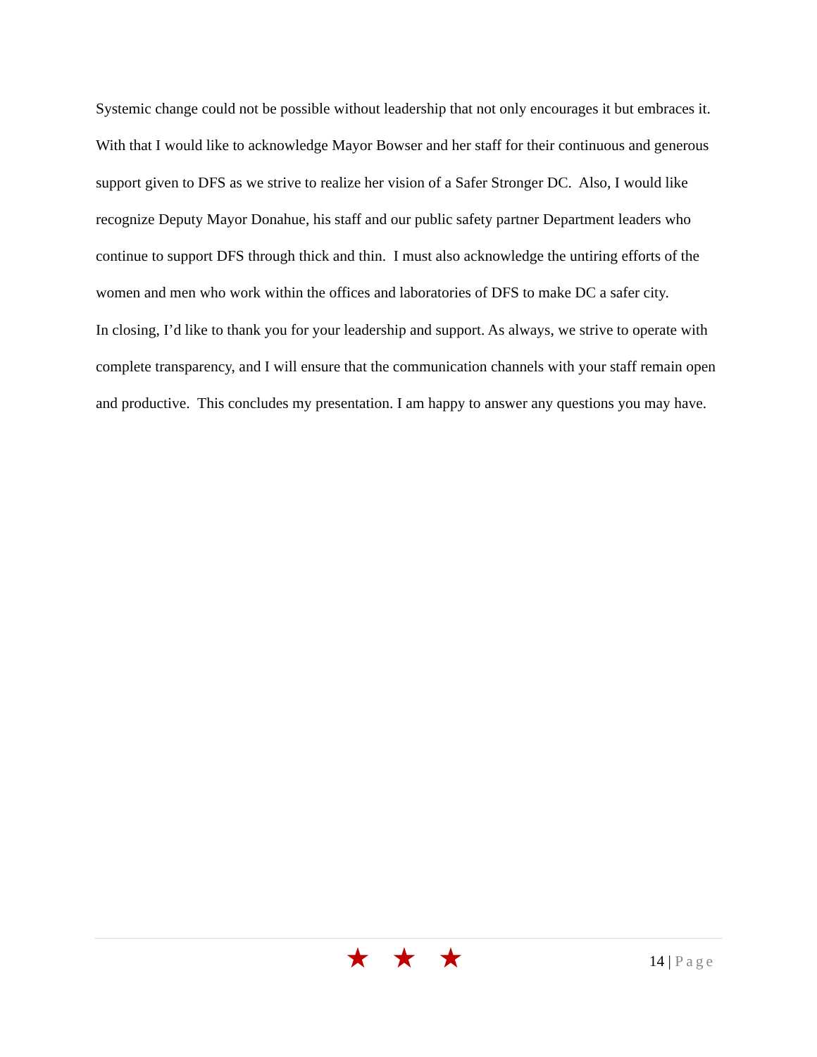Systemic change could not be possible without leadership that not only encourages it but embraces it. With that I would like to acknowledge Mayor Bowser and her staff for their continuous and generous support given to DFS as we strive to realize her vision of a Safer Stronger DC. Also, I would like recognize Deputy Mayor Donahue, his staff and our public safety partner Department leaders who continue to support DFS through thick and thin. I must also acknowledge the untiring efforts of the women and men who work within the offices and laboratories of DFS to make DC a safer city.
In closing, I’d like to thank you for your leadership and support. As always, we strive to operate with complete transparency, and I will ensure that the communication channels with your staff remain open and productive. This concludes my presentation. I am happy to answer any questions you may have.
★★★ 14 | Page